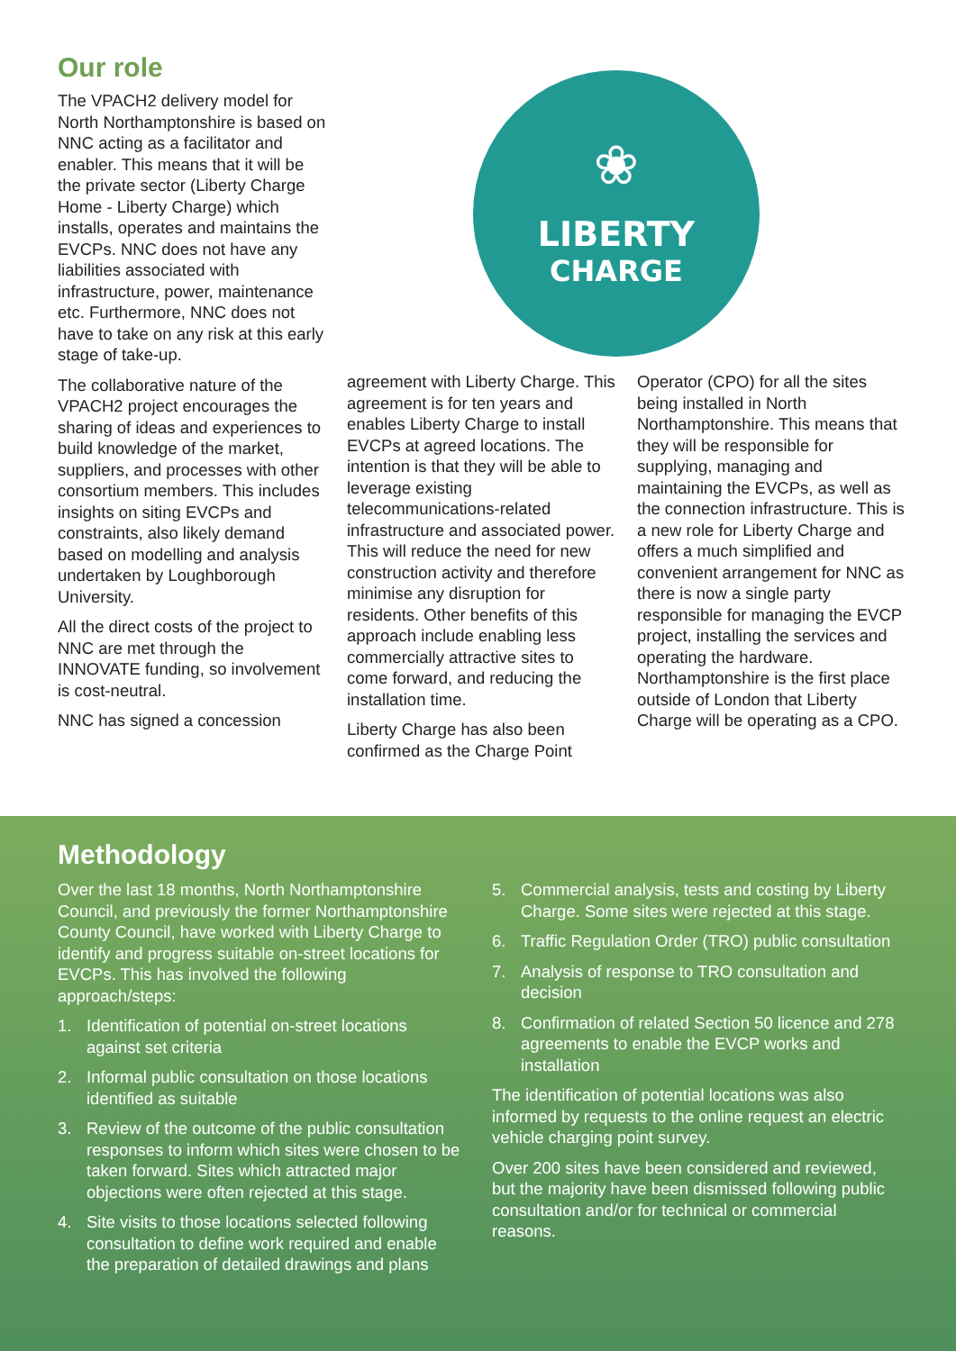Our role
The VPACH2 delivery model for North Northamptonshire is based on NNC acting as a facilitator and enabler. This means that it will be the private sector (Liberty Charge Home - Liberty Charge) which installs, operates and maintains the EVCPs. NNC does not have any liabilities associated with infrastructure, power, maintenance etc. Furthermore, NNC does not have to take on any risk at this early stage of take-up.
The collaborative nature of the VPACH2 project encourages the sharing of ideas and experiences to build knowledge of the market, suppliers, and processes with other consortium members. This includes insights on siting EVCPs and constraints, also likely demand based on modelling and analysis undertaken by Loughborough University.
All the direct costs of the project to NNC are met through the INNOVATE funding, so involvement is cost-neutral.
NNC has signed a concession
❀
LIBERTY
CHARGE
agreement with Liberty Charge. This agreement is for ten years and enables Liberty Charge to install EVCPs at agreed locations. The intention is that they will be able to leverage existing telecommunications-related infrastructure and associated power. This will reduce the need for new construction activity and therefore minimise any disruption for residents. Other benefits of this approach include enabling less commercially attractive sites to come forward, and reducing the installation time.
Liberty Charge has also been confirmed as the Charge Point
Operator (CPO) for all the sites being installed in North Northamptonshire. This means that they will be responsible for supplying, managing and maintaining the EVCPs, as well as the connection infrastructure. This is a new role for Liberty Charge and offers a much simplified and convenient arrangement for NNC as there is now a single party responsible for managing the EVCP project, installing the services and operating the hardware. Northamptonshire is the first place outside of London that Liberty Charge will be operating as a CPO.
Methodology
Over the last 18 months, North Northamptonshire Council, and previously the former Northamptonshire County Council, have worked with Liberty Charge to identify and progress suitable on-street locations for EVCPs. This has involved the following approach/steps:
1. Identification of potential on-street locations against set criteria
2. Informal public consultation on those locations identified as suitable
3. Review of the outcome of the public consultation responses to inform which sites were chosen to be taken forward. Sites which attracted major objections were often rejected at this stage.
4. Site visits to those locations selected following consultation to define work required and enable the preparation of detailed drawings and plans
5. Commercial analysis, tests and costing by Liberty Charge. Some sites were rejected at this stage.
6. Traffic Regulation Order (TRO) public consultation
7. Analysis of response to TRO consultation and decision
8. Confirmation of related Section 50 licence and 278 agreements to enable the EVCP works and installation
The identification of potential locations was also informed by requests to the online request an electric vehicle charging point survey.
Over 200 sites have been considered and reviewed, but the majority have been dismissed following public consultation and/or for technical or commercial reasons.